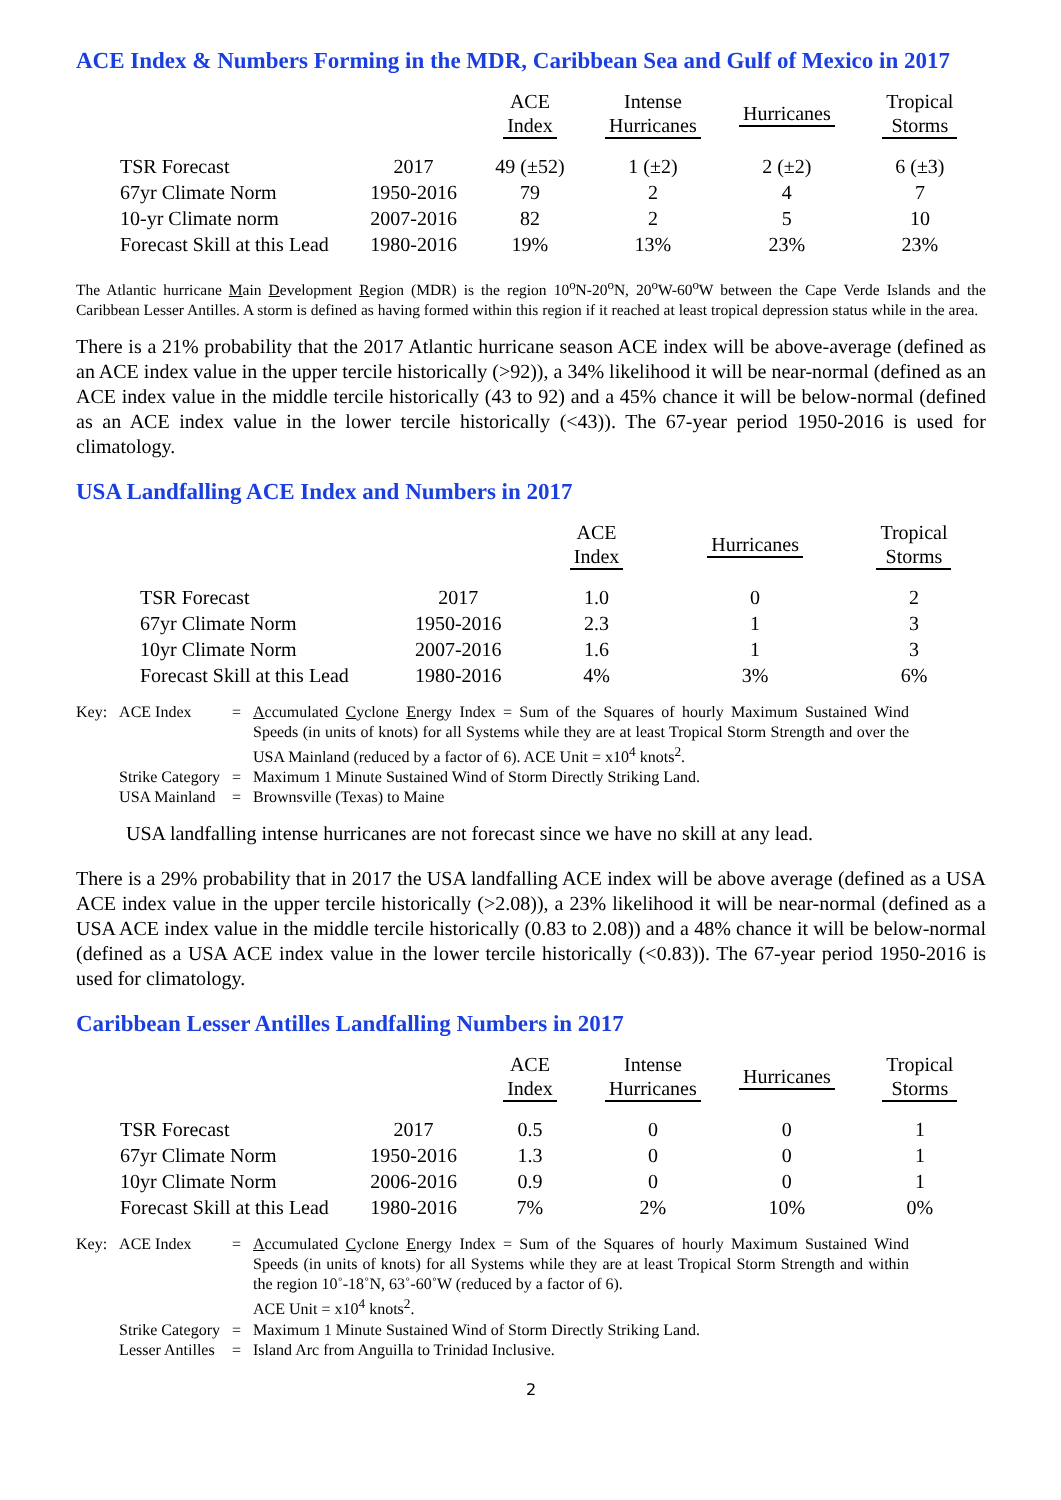ACE Index & Numbers Forming in the MDR, Caribbean Sea and Gulf of Mexico in 2017
| | | ACE Index | Intense Hurricanes | Hurricanes | Tropical Storms |
| --- | --- | --- | --- | --- | --- |
| TSR Forecast | 2017 | 49 (±52) | 1 (±2) | 2 (±2) | 6 (±3) |
| 67yr Climate Norm | 1950-2016 | 79 | 2 | 4 | 7 |
| 10-yr Climate norm | 2007-2016 | 82 | 2 | 5 | 10 |
| Forecast Skill at this Lead | 1980-2016 | 19% | 13% | 23% | 23% |
The Atlantic hurricane Main Development Region (MDR) is the region 10<sup>o</sup>N-20<sup>o</sup>N, 20<sup>o</sup>W-60<sup>o</sup>W between the Cape Verde Islands and the Caribbean Lesser Antilles. A storm is defined as having formed within this region if it reached at least tropical depression status while in the area.
There is a 21% probability that the 2017 Atlantic hurricane season ACE index will be above-average (defined as an ACE index value in the upper tercile historically (>92)), a 34% likelihood it will be near-normal (defined as an ACE index value in the middle tercile historically (43 to 92) and a 45% chance it will be below-normal (defined as an ACE index value in the lower tercile historically (<43)). The 67-year period 1950-2016 is used for climatology.
USA Landfalling ACE Index and Numbers in 2017
| | | ACE Index | Hurricanes | Tropical Storms |
| --- | --- | --- | --- | --- |
| TSR Forecast | 2017 | 1.0 | 0 | 2 |
| 67yr Climate Norm | 1950-2016 | 2.3 | 1 | 3 |
| 10yr Climate Norm | 2007-2016 | 1.6 | 1 | 3 |
| Forecast Skill at this Lead | 1980-2016 | 4% | 3% | 6% |
| Key: | ACE Index | = | A ccumulated C yclone E nergy Index = Sum of the Squares of hourly Maximum Sustained Wind Speeds (in units of knots) for all Systems while they are at least Tropical Storm Strength and over the USA Mainland (reduced by a factor of 6). ACE Unit = x10<sup>4</sup> knots<sup>2</sup>. |
| | Strike Category | = | Maximum 1 Minute Sustained Wind of Storm Directly Striking Land. |
| | USA Mainland | = | Brownsville (Texas) to Maine |
USA landfalling intense hurricanes are not forecast since we have no skill at any lead.
There is a 29% probability that in 2017 the USA landfalling ACE index will be above average (defined as a USA ACE index value in the upper tercile historically (>2.08)), a 23% likelihood it will be near-normal (defined as a USA ACE index value in the middle tercile historically (0.83 to 2.08)) and a 48% chance it will be below-normal (defined as a USA ACE index value in the lower tercile historically (<0.83)). The 67-year period 1950-2016 is used for climatology.
Caribbean Lesser Antilles Landfalling Numbers in 2017
| | | ACE Index | Intense Hurricanes | Hurricanes | Tropical Storms |
| --- | --- | --- | --- | --- | --- |
| TSR Forecast | 2017 | 0.5 | 0 | 0 | 1 |
| 67yr Climate Norm | 1950-2016 | 1.3 | 0 | 0 | 1 |
| 10yr Climate Norm | 2006-2016 | 0.9 | 0 | 0 | 1 |
| Forecast Skill at this Lead | 1980-2016 | 7% | 2% | 10% | 0% |
| Key: | ACE Index | = | A ccumulated C yclone E nergy Index = Sum of the Squares of hourly Maximum Sustained Wind Speeds (in units of knots) for all Systems while they are at least Tropical Storm Strength and within the region 10˚-18˚N, 63˚-60˚W (reduced by a factor of 6). ACE Unit = x10<sup>4</sup> knots<sup>2</sup>. |
| | Strike Category | = | Maximum 1 Minute Sustained Wind of Storm Directly Striking Land. |
| | Lesser Antilles | = | Island Arc from Anguilla to Trinidad Inclusive. |
2